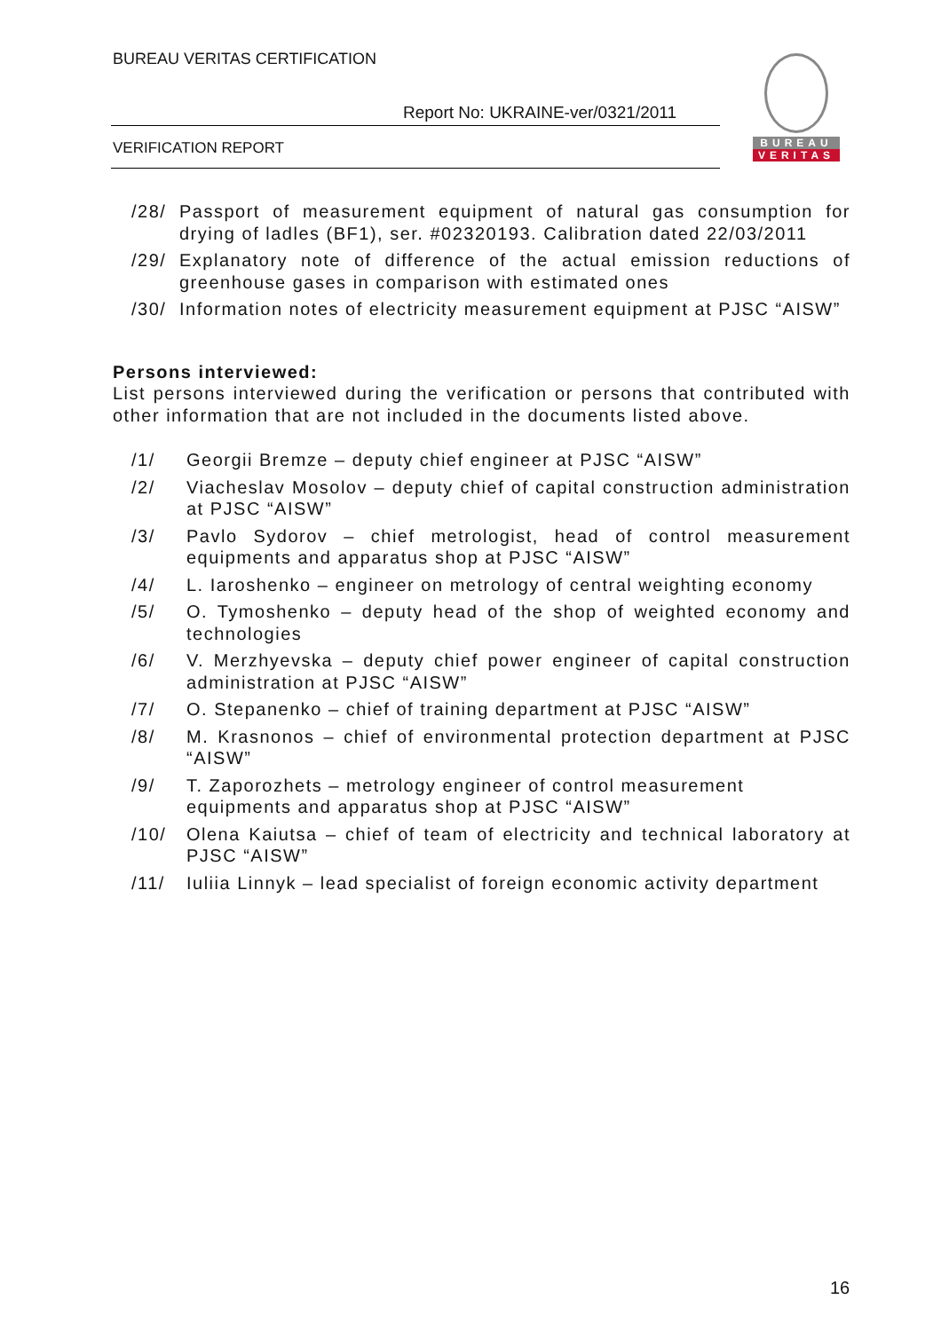BUREAU VERITAS CERTIFICATION
Report No: UKRAINE-ver/0321/2011
VERIFICATION REPORT
BUREAU
VERITAS
/28/ Passport of measurement equipment of natural gas consumption for drying of ladles (BF1), ser. #02320193. Calibration dated 22/03/2011
/29/ Explanatory note of difference of the actual emission reductions of greenhouse gases in comparison with estimated ones
/30/ Information notes of electricity measurement equipment at PJSC “AISW”
Persons interviewed:
List persons interviewed during the verification or persons that contributed with other information that are not included in the documents listed above.
/1/ Georgii Bremze – deputy chief engineer at PJSC “AISW”
/2/ Viacheslav Mosolov – deputy chief of capital construction administration at PJSC “AISW”
/3/ Pavlo Sydorov – chief metrologist, head of control measurement equipments and apparatus shop at PJSC “AISW”
/4/ L. Iaroshenko – engineer on metrology of central weighting economy
/5/ O. Tymoshenko – deputy head of the shop of weighted economy and technologies
/6/ V. Merzhyevska – deputy chief power engineer of capital construction administration at PJSC “AISW”
/7/ O. Stepanenko – chief of training department at PJSC “AISW”
/8/ M. Krasnonos – chief of environmental protection department at PJSC “AISW”
/9/ T. Zaporozhets – metrology engineer of control measurement equipments and apparatus shop at PJSC “AISW”
/10/ Olena Kaiutsa – chief of team of electricity and technical laboratory at PJSC “AISW”
/11/ Iuliia Linnyk – lead specialist of foreign economic activity department
16